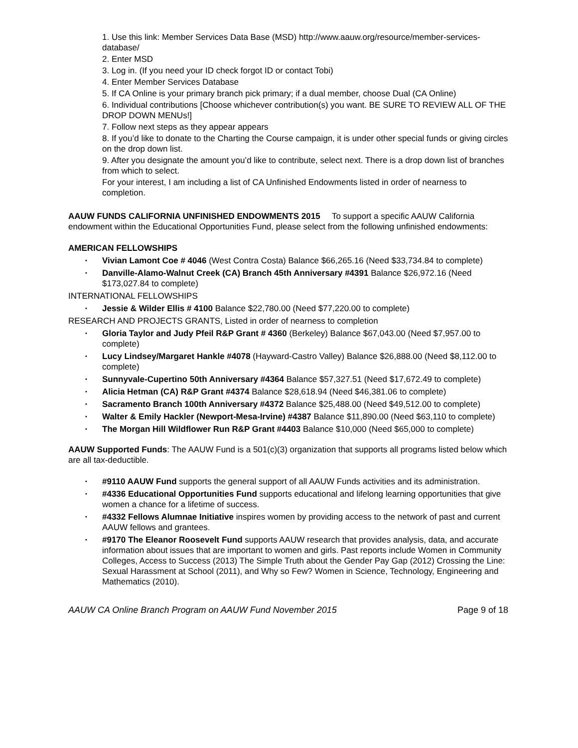1. Use this link: Member Services Data Base (MSD) http://www.aauw.org/resource/member-services-database/
2. Enter MSD
3. Log in. (If you need your ID check forgot ID or contact Tobi)
4. Enter Member Services Database
5. If CA Online is your primary branch pick primary; if a dual member, choose Dual (CA Online)
6. Individual contributions [Choose whichever contribution(s) you want. BE SURE TO REVIEW ALL OF THE DROP DOWN MENUs!]
7. Follow next steps as they appear appears
8. If you’d like to donate to the Charting the Course campaign, it is under other special funds or giving circles on the drop down list.
9. After you designate the amount you’d like to contribute, select next. There is a drop down list of branches from which to select.
For your interest, I am including a list of CA Unfinished Endowments listed in order of nearness to completion.
AAUW FUNDS CALIFORNIA UNFINISHED ENDOWMENTS 2015 To support a specific AAUW California endowment within the Educational Opportunities Fund, please select from the following unfinished endowments:
AMERICAN FELLOWSHIPS
Vivian Lamont Coe # 4046 (West Contra Costa) Balance $66,265.16 (Need $33,734.84 to complete)
Danville-Alamo-Walnut Creek (CA) Branch 45th Anniversary #4391 Balance $26,972.16 (Need $173,027.84 to complete)
INTERNATIONAL FELLOWSHIPS
Jessie & Wilder Ellis # 4100 Balance $22,780.00 (Need $77,220.00 to complete)
RESEARCH AND PROJECTS GRANTS, Listed in order of nearness to completion
Gloria Taylor and Judy Pfeil R&P Grant # 4360 (Berkeley) Balance $67,043.00 (Need $7,957.00 to complete)
Lucy Lindsey/Margaret Hankle #4078 (Hayward-Castro Valley) Balance $26,888.00 (Need $8,112.00 to complete)
Sunnyvale-Cupertino 50th Anniversary #4364 Balance $57,327.51 (Need $17,672.49 to complete)
Alicia Hetman (CA) R&P Grant #4374 Balance $28,618.94 (Need $46,381.06 to complete)
Sacramento Branch 100th Anniversary #4372 Balance $25,488.00 (Need $49,512.00 to complete)
Walter & Emily Hackler (Newport-Mesa-Irvine) #4387 Balance $11,890.00 (Need $63,110 to complete)
The Morgan Hill Wildflower Run R&P Grant #4403 Balance $10,000 (Need $65,000 to complete)
AAUW Supported Funds: The AAUW Fund is a 501(c)(3) organization that supports all programs listed below which are all tax-deductible.
#9110 AAUW Fund supports the general support of all AAUW Funds activities and its administration.
#4336 Educational Opportunities Fund supports educational and lifelong learning opportunities that give women a chance for a lifetime of success.
#4332 Fellows Alumnae Initiative inspires women by providing access to the network of past and current AAUW fellows and grantees.
#9170 The Eleanor Roosevelt Fund supports AAUW research that provides analysis, data, and accurate information about issues that are important to women and girls. Past reports include Women in Community Colleges, Access to Success (2013) The Simple Truth about the Gender Pay Gap (2012) Crossing the Line: Sexual Harassment at School (2011), and Why so Few? Women in Science, Technology, Engineering and Mathematics (2010).
AAUW CA Online Branch Program on AAUW Fund November 2015 Page 9 of 18